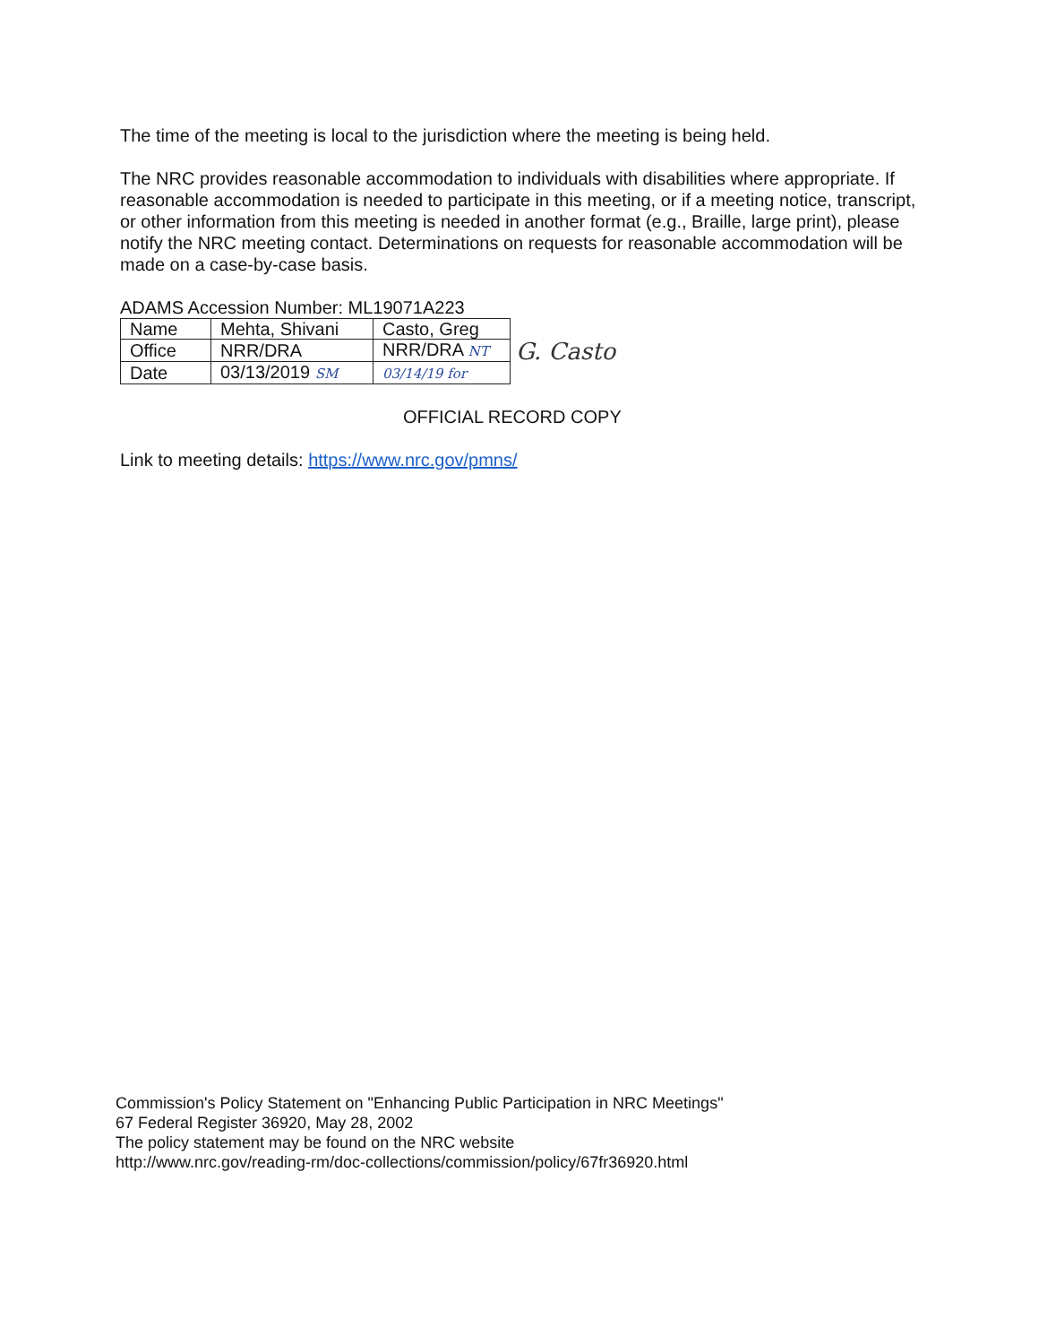The time of the meeting is local to the jurisdiction where the meeting is being held.
The NRC provides reasonable accommodation to individuals with disabilities where appropriate. If reasonable accommodation is needed to participate in this meeting, or if a meeting notice, transcript, or other information from this meeting is needed in another format (e.g., Braille, large print), please notify the NRC meeting contact. Determinations on requests for reasonable accommodation will be made on a case-by-case basis.
ADAMS Accession Number: ML19071A223
| Name | Mehta, Shivani | Casto, Greg |
| Office | NRR/DRA | NRR/DRA NT |
| Date | 03/13/2019 SM | 03/14/19 for |
G. Casto
OFFICIAL RECORD COPY
Link to meeting details: https://www.nrc.gov/pmns/
Commission's Policy Statement on "Enhancing Public Participation in NRC Meetings"
67 Federal Register 36920, May 28, 2002
The policy statement may be found on the NRC website
http://www.nrc.gov/reading-rm/doc-collections/commission/policy/67fr36920.html